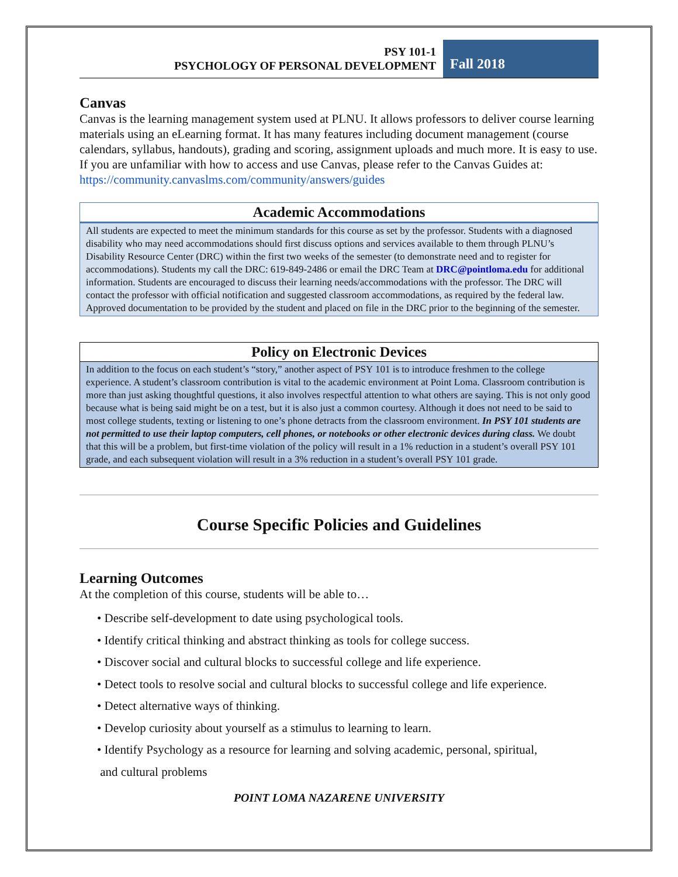PSY 101-1
PSYCHOLOGY OF PERSONAL DEVELOPMENT
Fall 2018
Canvas
Canvas is the learning management system used at PLNU. It allows professors to deliver course learning materials using an eLearning format. It has many features including document management (course calendars, syllabus, handouts), grading and scoring, assignment uploads and much more. It is easy to use. If you are unfamiliar with how to access and use Canvas, please refer to the Canvas Guides at: https://community.canvaslms.com/community/answers/guides
Academic Accommodations
All students are expected to meet the minimum standards for this course as set by the professor. Students with a diagnosed disability who may need accommodations should first discuss options and services available to them through PLNU’s Disability Resource Center (DRC) within the first two weeks of the semester (to demonstrate need and to register for accommodations). Students my call the DRC: 619-849-2486 or email the DRC Team at DRC@pointloma.edu for additional information. Students are encouraged to discuss their learning needs/accommodations with the professor. The DRC will contact the professor with official notification and suggested classroom accommodations, as required by the federal law. Approved documentation to be provided by the student and placed on file in the DRC prior to the beginning of the semester.
Policy on Electronic Devices
In addition to the focus on each student’s “story,” another aspect of PSY 101 is to introduce freshmen to the college experience. A student’s classroom contribution is vital to the academic environment at Point Loma. Classroom contribution is more than just asking thoughtful questions, it also involves respectful attention to what others are saying. This is not only good because what is being said might be on a test, but it is also just a common courtesy. Although it does not need to be said to most college students, texting or listening to one’s phone detracts from the classroom environment. In PSY 101 students are not permitted to use their laptop computers, cell phones, or notebooks or other electronic devices during class. We doubt that this will be a problem, but first-time violation of the policy will result in a 1% reduction in a student’s overall PSY 101 grade, and each subsequent violation will result in a 3% reduction in a student’s overall PSY 101 grade.
Course Specific Policies and Guidelines
Learning Outcomes
At the completion of this course, students will be able to…
• Describe self-development to date using psychological tools.
• Identify critical thinking and abstract thinking as tools for college success.
• Discover social and cultural blocks to successful college and life experience.
• Detect tools to resolve social and cultural blocks to successful college and life experience.
• Detect alternative ways of thinking.
• Develop curiosity about yourself as a stimulus to learning to learn.
• Identify Psychology as a resource for learning and solving academic, personal, spiritual,
and cultural problems
POINT LOMA NAZARENE UNIVERSITY